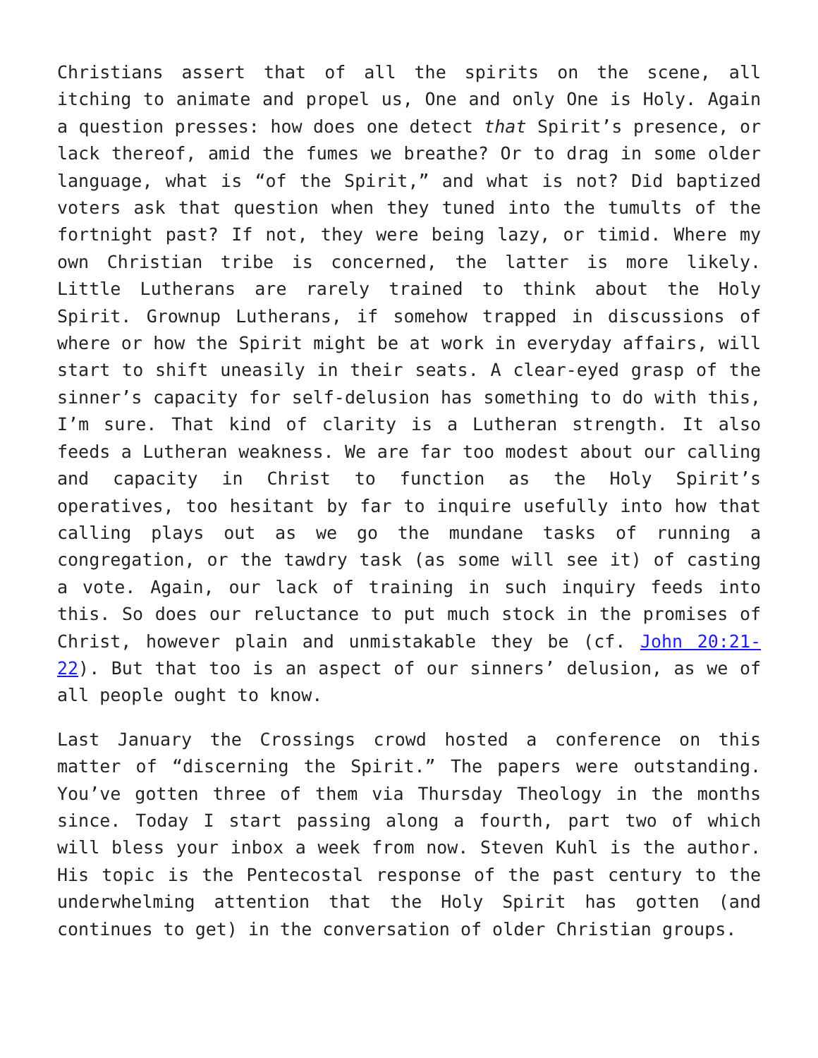Christians assert that of all the spirits on the scene, all itching to animate and propel us, One and only One is Holy. Again a question presses: how does one detect that Spirit’s presence, or lack thereof, amid the fumes we breathe? Or to drag in some older language, what is “of the Spirit,” and what is not? Did baptized voters ask that question when they tuned into the tumults of the fortnight past? If not, they were being lazy, or timid. Where my own Christian tribe is concerned, the latter is more likely. Little Lutherans are rarely trained to think about the Holy Spirit. Grownup Lutherans, if somehow trapped in discussions of where or how the Spirit might be at work in everyday affairs, will start to shift uneasily in their seats. A clear-eyed grasp of the sinner’s capacity for self-delusion has something to do with this, I’m sure. That kind of clarity is a Lutheran strength. It also feeds a Lutheran weakness. We are far too modest about our calling and capacity in Christ to function as the Holy Spirit’s operatives, too hesitant by far to inquire usefully into how that calling plays out as we go the mundane tasks of running a congregation, or the tawdry task (as some will see it) of casting a vote. Again, our lack of training in such inquiry feeds into this. So does our reluctance to put much stock in the promises of Christ, however plain and unmistakable they be (cf. John 20:21-22). But that too is an aspect of our sinners’ delusion, as we of all people ought to know.
Last January the Crossings crowd hosted a conference on this matter of “discerning the Spirit.” The papers were outstanding. You’ve gotten three of them via Thursday Theology in the months since. Today I start passing along a fourth, part two of which will bless your inbox a week from now. Steven Kuhl is the author. His topic is the Pentecostal response of the past century to the underwhelming attention that the Holy Spirit has gotten (and continues to get) in the conversation of older Christian groups.